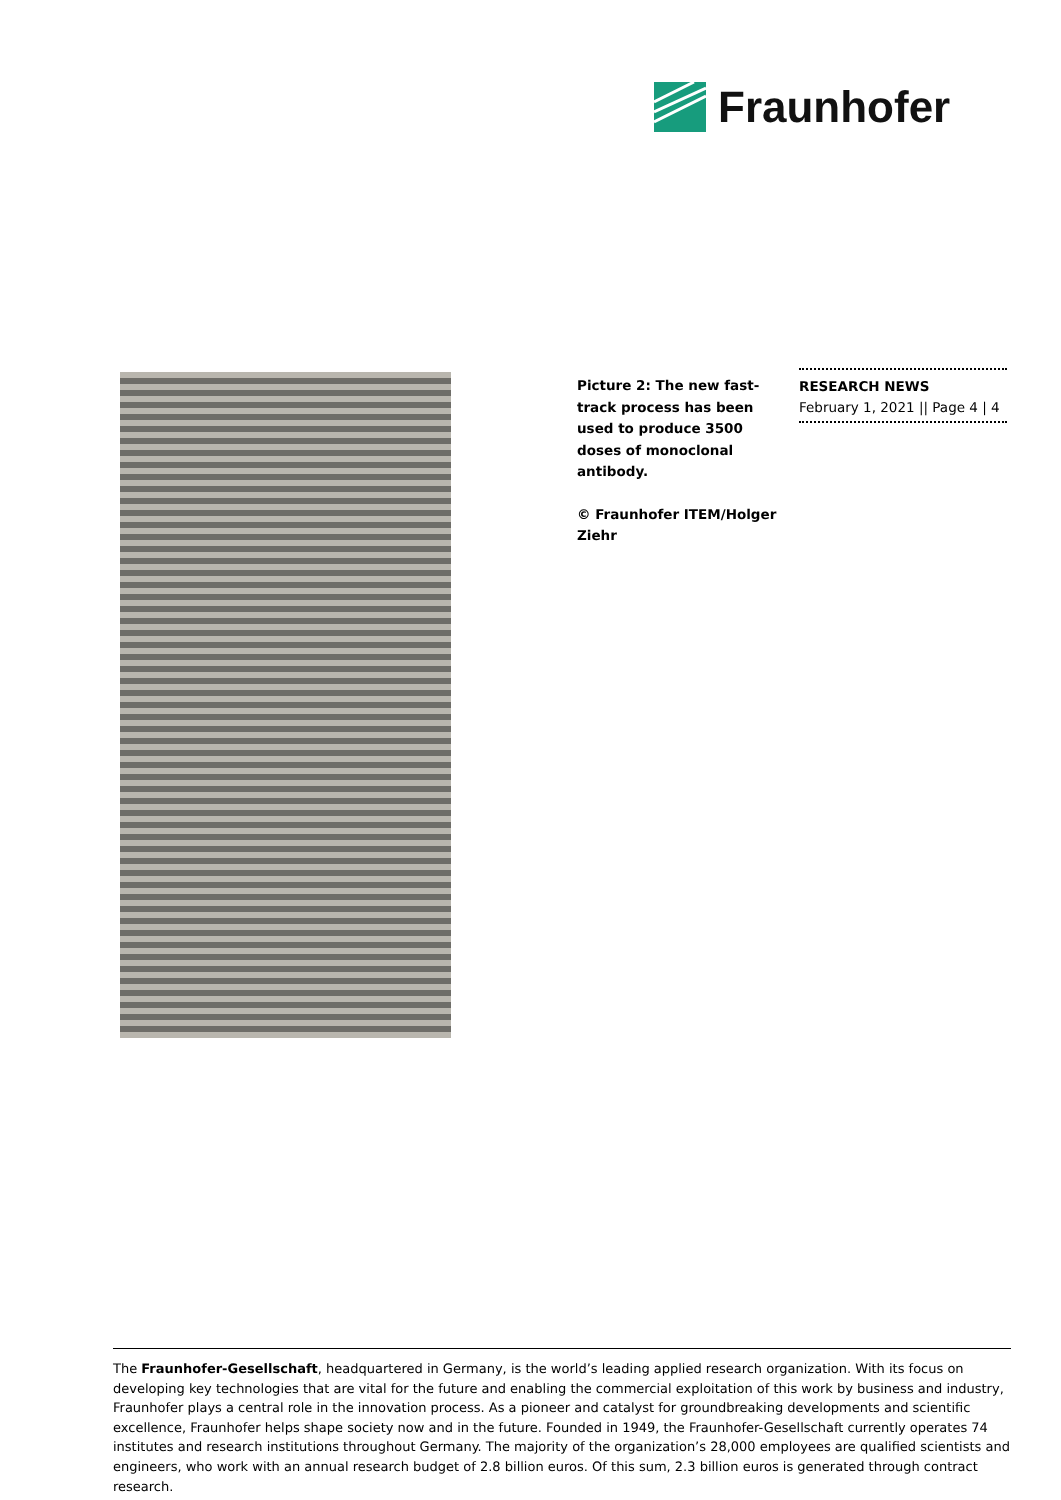Fraunhofer
Picture 2: The new fast-track process has been used to produce 3500 doses of monoclonal antibody.
© Fraunhofer ITEM/Holger Ziehr
RESEARCH NEWS
February 1, 2021 || Page 4 | 4
The Fraunhofer-Gesellschaft, headquartered in Germany, is the world’s leading applied research organization. With its focus on developing key technologies that are vital for the future and enabling the commercial exploitation of this work by business and industry, Fraunhofer plays a central role in the innovation process. As a pioneer and catalyst for groundbreaking developments and scientific excellence, Fraunhofer helps shape society now and in the future. Founded in 1949, the Fraunhofer-Gesellschaft currently operates 74 institutes and research institutions throughout Germany. The majority of the organization’s 28,000 employees are qualified scientists and engineers, who work with an annual research budget of 2.8 billion euros. Of this sum, 2.3 billion euros is generated through contract research.